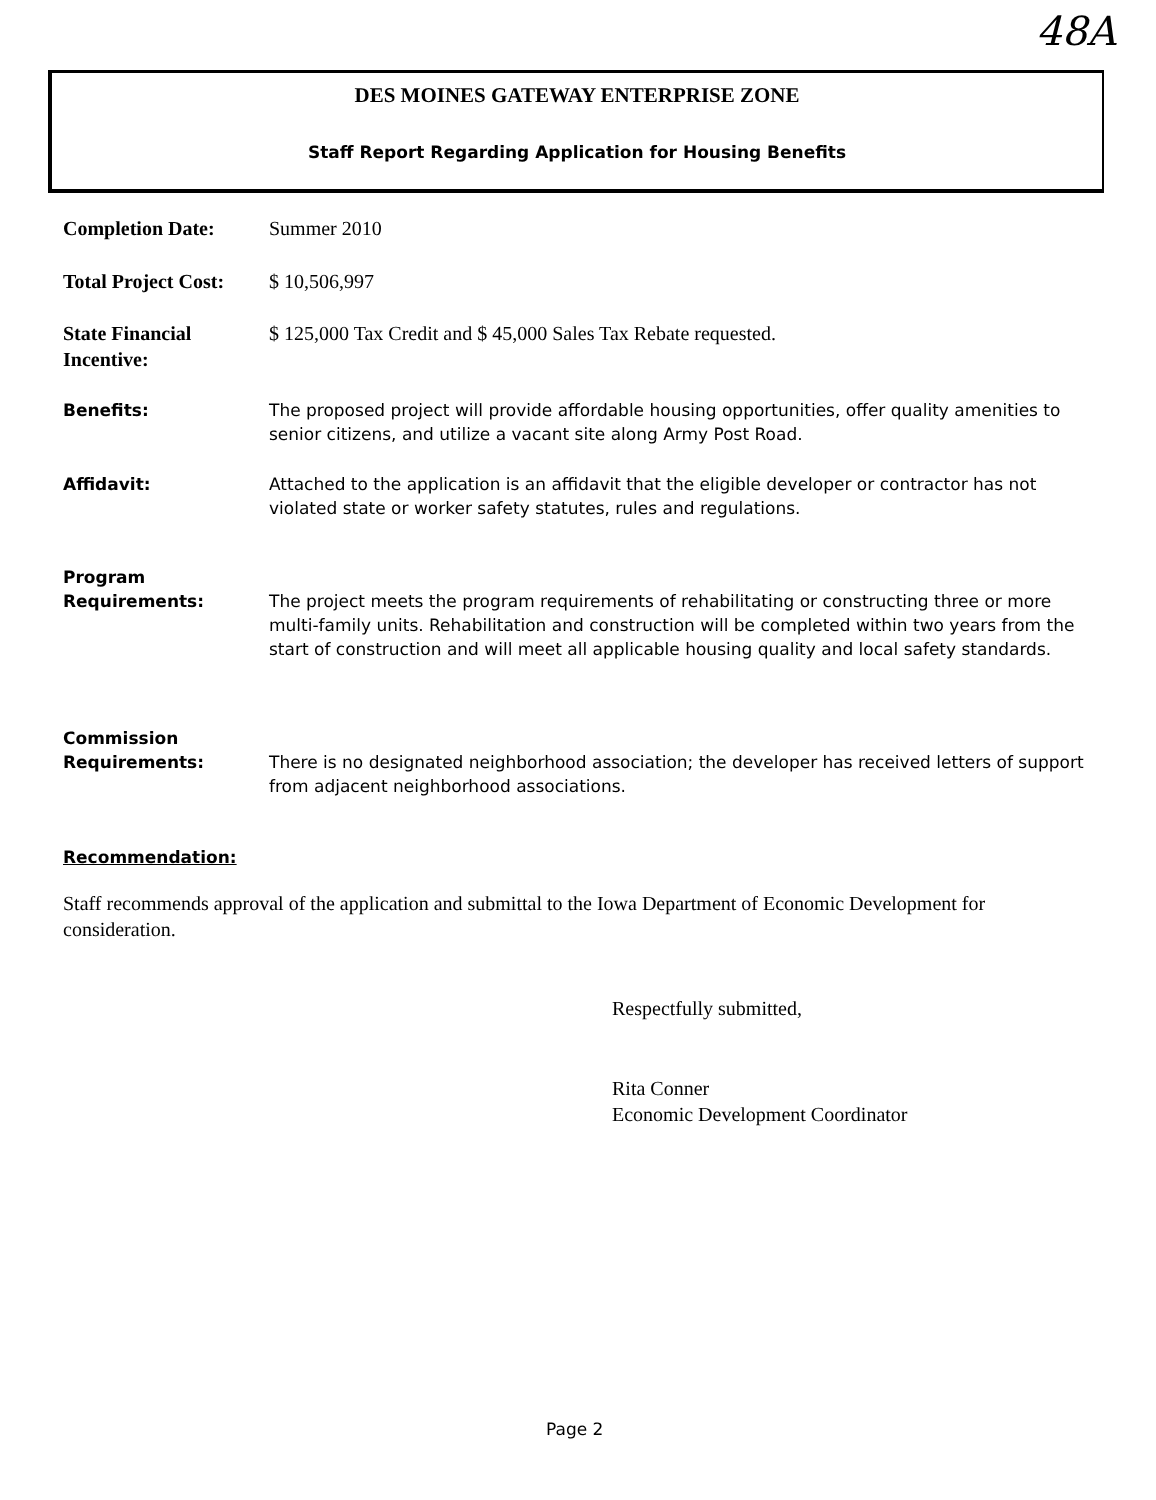48A
DES MOINES GATEWAY ENTERPRISE ZONE
Staff Report Regarding Application for Housing Benefits
Completion Date: Summer 2010
Total Project Cost:
$ 10,506,997
State Financial
Incentive:
$ 125,000 Tax Credit and $ 45,000 Sales Tax Rebate requested.
Benefits: The proposed project will provide affordable housing opportunities, offer quality amenities to senior citizens, and utilize a vacant site along Army Post Road.
Affidavit: Attached to the application is an affidavit that the eligible developer or contractor has not violated state or worker safety statutes, rules and regulations.
Program
Requirements:
The project meets the program requirements of rehabilitating or constructing three or more multi-family units. Rehabilitation and construction will be completed within two years from the start of construction and will meet all applicable housing quality and local safety standards.
Commission
Requirements:
There is no designated neighborhood association; the developer has received letters of support from adjacent neighborhood associations.
Recommendation:
Staff recommends approval of the application and submittal to the Iowa Department of Economic Development for consideration.
Respectfully submitted,
Rita Conner
Economic Development Coordinator
Page 2